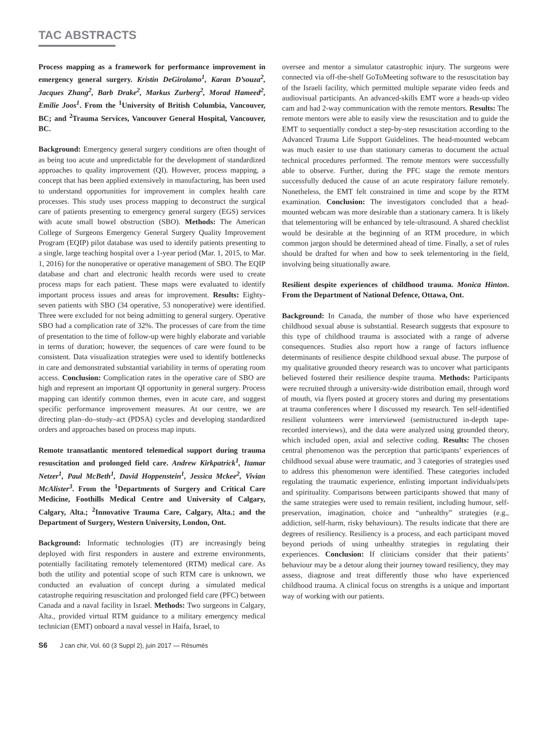TAC ABSTRACTS
Process mapping as a framework for performance improvement in emergency general surgery. Kristin DeGirolamo<sup>1</sup>, Karan D’souza<sup>2</sup>, Jacques Zhang<sup>2</sup>, Barb Drake<sup>2</sup>, Markus Zurberg<sup>2</sup>, Morad Hameed<sup>2</sup>, Emilie Joos<sup>1</sup>. From the <sup>1</sup>University of British Columbia, Vancouver, BC; and <sup>2</sup>Trauma Services, Vancouver General Hospital, Vancouver, BC.
Background: Emergency general surgery conditions are often thought of as being too acute and unpredictable for the development of standardized approaches to quality improvement (QI). However, process mapping, a concept that has been applied extensively in manufacturing, has been used to understand opportunities for improvement in complex health care processes. This study uses process mapping to deconstruct the surgical care of patients presenting to emergency general surgery (EGS) services with acute small bowel obstruction (SBO). Methods: The American College of Surgeons Emergency General Surgery Quality Improvement Program (EQIP) pilot database was used to identify patients presenting to a single, large teaching hospital over a 1-year period (Mar. 1, 2015, to Mar. 1, 2016) for the nonoperative or operative management of SBO. The EQIP database and chart and electronic health records were used to create process maps for each patient. These maps were evaluated to identify important process issues and areas for improvement. Results: Eighty-seven patients with SBO (34 operative, 53 nonoperative) were identified. Three were excluded for not being admitting to general surgery. Operative SBO had a complication rate of 32%. The processes of care from the time of presentation to the time of follow-up were highly elaborate and variable in terms of duration; however, the sequences of care were found to be consistent. Data visualization strategies were used to identify bottlenecks in care and demonstrated substantial variability in terms of operating room access. Conclusion: Complication rates in the operative care of SBO are high and represent an important QI opportunity in general surgery. Process mapping can identify common themes, even in acute care, and suggest specific performance improvement measures. At our centre, we are directing plan–do–study–act (PDSA) cycles and developing standardized orders and approaches based on process map inputs.
Remote transatlantic mentored telemedical support during trauma resuscitation and prolonged field care. Andrew Kirkpatrick<sup>1</sup>, Itamar Netzer<sup>1</sup>, Paul McBeth<sup>1</sup>, David Hoppenstein<sup>1</sup>, Jessica Mckee<sup>2</sup>, Vivian McAlister<sup>3</sup>. From the <sup>1</sup>Departments of Surgery and Critical Care Medicine, Foothills Medical Centre and University of Calgary, Calgary, Alta.; <sup>2</sup>Innovative Trauma Care, Calgary, Alta.; and the Department of Surgery, Western University, London, Ont.
Background: Informatic technologies (IT) are increasingly being deployed with first responders in austere and extreme environments, potentially facilitating remotely telementored (RTM) medical care. As both the utility and potential scope of such RTM care is unknown, we conducted an evaluation of concept during a simulated medical catastrophe requiring resuscitation and prolonged field care (PFC) between Canada and a naval facility in Israel. Methods: Two surgeons in Calgary, Alta., provided virtual RTM guidance to a military emergency medical technician (EMT) onboard a naval vessel in Haifa, Israel, to
oversee and mentor a simulator catastrophic injury. The surgeons were connected via off-the-shelf GoToMeeting software to the resuscitation bay of the Israeli facility, which permitted multiple separate video feeds and audiovisual participants. An advanced-skills EMT wore a heads-up video cam and had 2-way communication with the remote mentors. Results: The remote mentors were able to easily view the resuscitation and to guide the EMT to sequentially conduct a step-by-step resuscitation according to the Advanced Trauma Life Support Guidelines. The head-mounted webcam was much easier to use than stationary cameras to document the actual technical procedures performed. The remote mentors were successfully able to observe. Further, during the PFC stage the remote mentors successfully deduced the cause of an acute respiratory failure remotely. Nonetheless, the EMT felt constrained in time and scope by the RTM examination. Conclusion: The investigators concluded that a head-mounted webcam was more desirable than a stationary camera. It is likely that telementoring will be enhanced by tele-ultrasound. A shared checklist would be desirable at the beginning of an RTM procedure, in which common jargon should be determined ahead of time. Finally, a set of rules should be drafted for when and how to seek telementoring in the field, involving being situationally aware.
Resilient despite experiences of childhood trauma. Monica Hinton. From the Department of National Defence, Ottawa, Ont.
Background: In Canada, the number of those who have experienced childhood sexual abuse is substantial. Research suggests that exposure to this type of childhood trauma is associated with a range of adverse consequences. Studies also report how a range of factors influence determinants of resilience despite childhood sexual abuse. The purpose of my qualitative grounded theory research was to uncover what participants believed fostered their resilience despite trauma. Methods: Participants were recruited through a university-wide distribution email, through word of mouth, via flyers posted at grocery stores and during my presentations at trauma conferences where I discussed my research. Ten self-identified resilient volunteers were interviewed (semistructured in-depth tape-recorded interviews), and the data were analyzed using grounded theory, which included open, axial and selective coding. Results: The chosen central phenomenon was the perception that participants’ experiences of childhood sexual abuse were traumatic, and 3 categories of strategies used to address this phenomenon were identified. These categories included regulating the traumatic experience, enlisting important individuals/pets and spirituality. Comparisons between participants showed that many of the same strategies were used to remain resilient, including humour, self-preservation, imagination, choice and “unhealthy” strategies (e.g., addiction, self-harm, risky behaviours). The results indicate that there are degrees of resiliency. Resiliency is a process, and each participant moved beyond periods of using unhealthy strategies in regulating their experiences. Conclusion: If clinicians consider that their patients’ behaviour may be a detour along their journey toward resiliency, they may assess, diagnose and treat differently those who have experienced childhood trauma. A clinical focus on strengths is a unique and important way of working with our patients.
S6 J can chir, Vol. 60 (3 Suppl 2), juin 2017 — Résumés